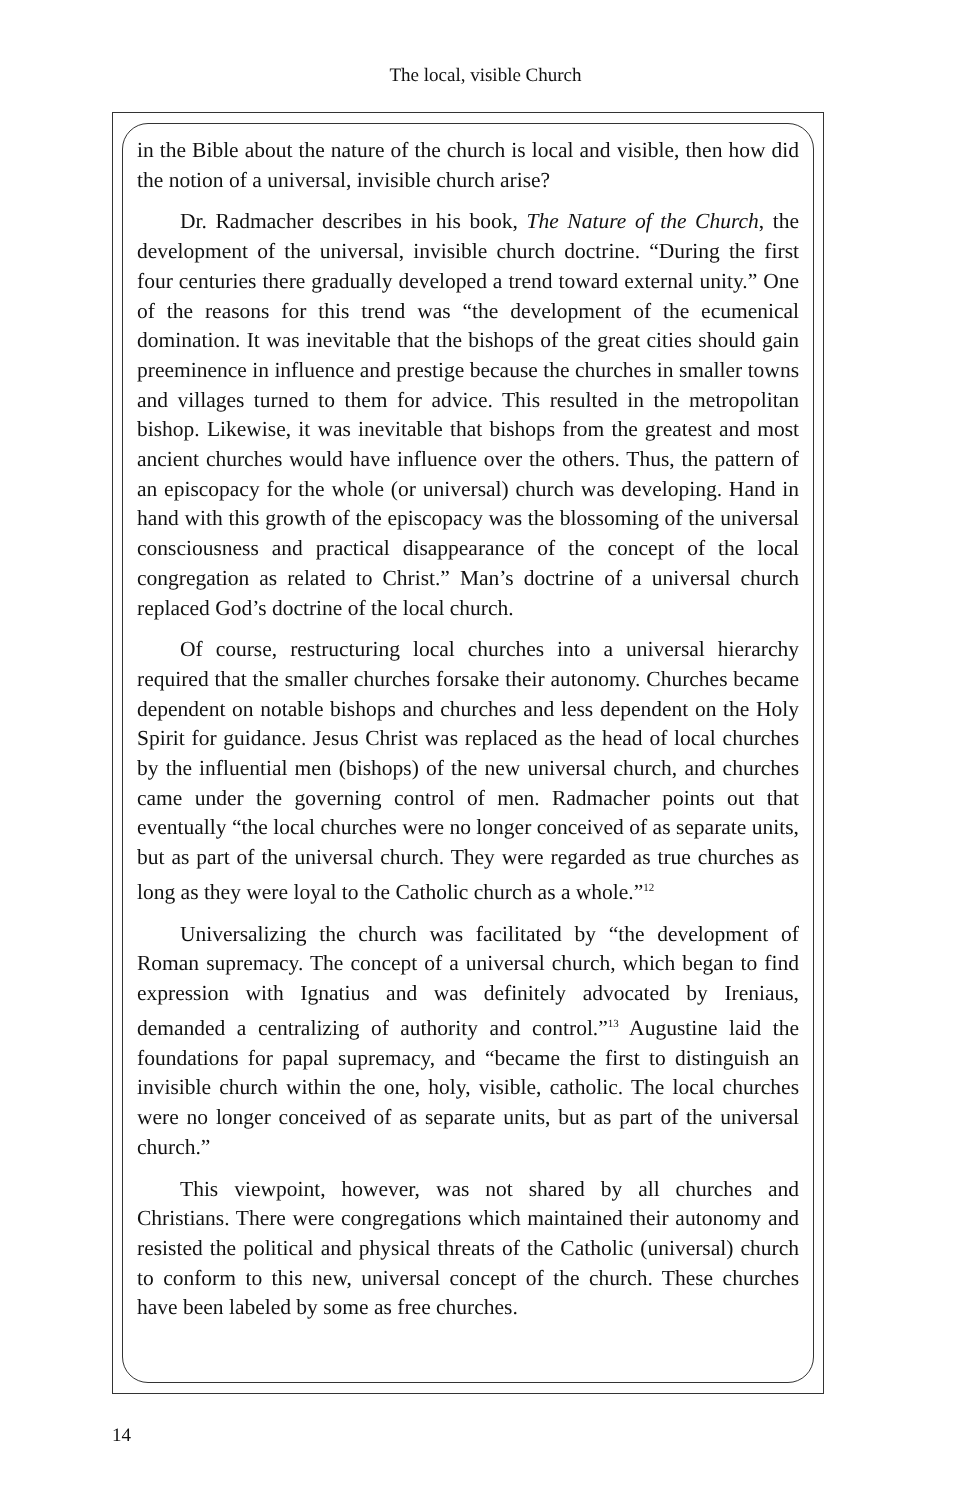The local, visible Church
in the Bible about the nature of the church is local and visible, then how did the notion of a universal, invisible church arise?
Dr. Radmacher describes in his book, The Nature of the Church, the development of the universal, invisible church doctrine. “During the first four centuries there gradually developed a trend toward external unity.” One of the reasons for this trend was “the development of the ecumenical domination. It was inevitable that the bishops of the great cities should gain preeminence in influence and prestige because the churches in smaller towns and villages turned to them for advice. This resulted in the metropolitan bishop. Likewise, it was inevitable that bishops from the greatest and most ancient churches would have influence over the others. Thus, the pattern of an episcopacy for the whole (or universal) church was developing. Hand in hand with this growth of the episcopacy was the blossoming of the universal consciousness and practical disappearance of the concept of the local congregation as related to Christ.” Man’s doctrine of a universal church replaced God’s doctrine of the local church.
Of course, restructuring local churches into a universal hierarchy required that the smaller churches forsake their autonomy. Churches became dependent on notable bishops and churches and less dependent on the Holy Spirit for guidance. Jesus Christ was replaced as the head of local churches by the influential men (bishops) of the new universal church, and churches came under the governing control of men. Radmacher points out that eventually “the local churches were no longer conceived of as separate units, but as part of the universal church. They were regarded as true churches as long as they were loyal to the Catholic church as a whole.”<sup>12</sup>
Universalizing the church was facilitated by “the development of Roman supremacy. The concept of a universal church, which began to find expression with Ignatius and was definitely advocated by Ireniaus, demanded a centralizing of authority and control.”<sup>13</sup> Augustine laid the foundations for papal supremacy, and “became the first to distinguish an invisible church within the one, holy, visible, catholic. The local churches were no longer conceived of as separate units, but as part of the universal church.”
This viewpoint, however, was not shared by all churches and Christians. There were congregations which maintained their autonomy and resisted the political and physical threats of the Catholic (universal) church to conform to this new, universal concept of the church. These churches have been labeled by some as free churches.
14